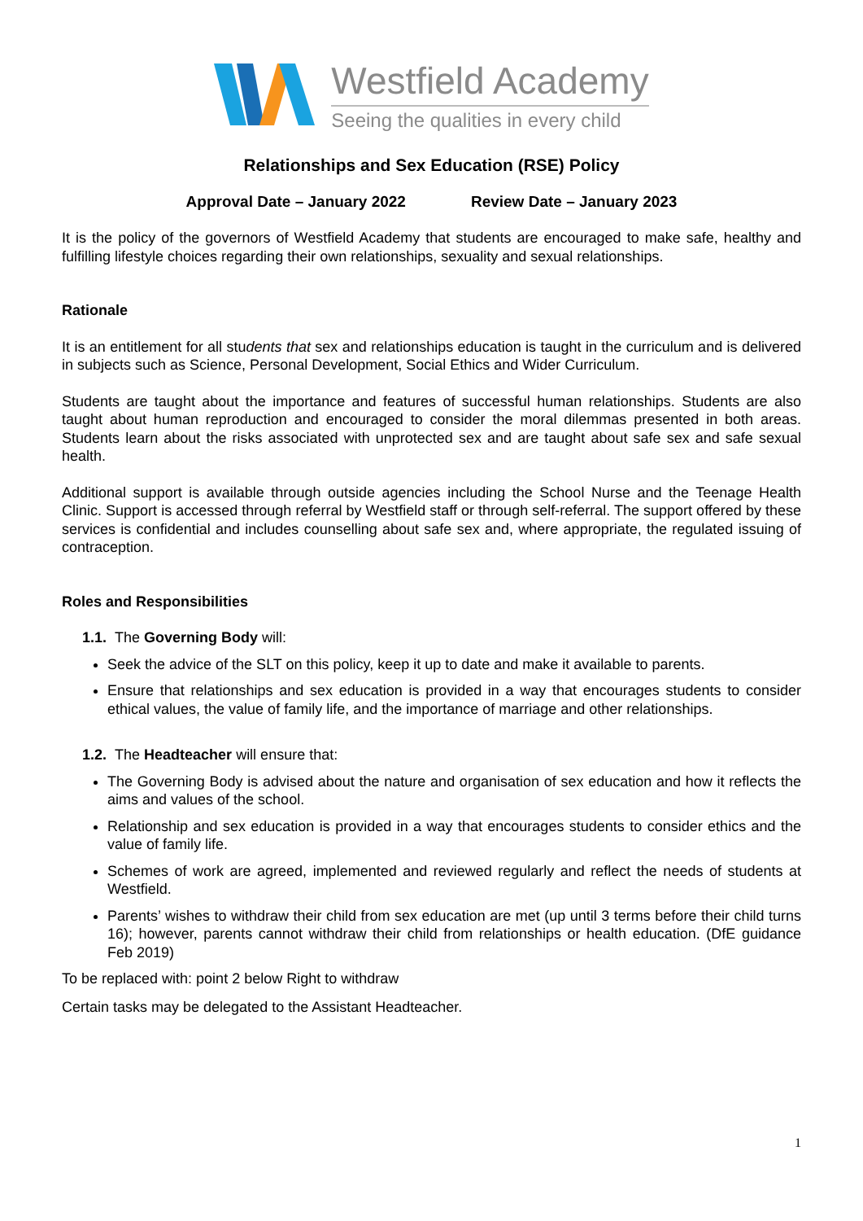Westfield Academy
Seeing the qualities in every child
Relationships and Sex Education (RSE) Policy
Approval Date – January 2022 Review Date – January 2023
It is the policy of the governors of Westfield Academy that students are encouraged to make safe, healthy and fulfilling lifestyle choices regarding their own relationships, sexuality and sexual relationships.
Rationale
It is an entitlement for all students that sex and relationships education is taught in the curriculum and is delivered in subjects such as Science, Personal Development, Social Ethics and Wider Curriculum.
Students are taught about the importance and features of successful human relationships. Students are also taught about human reproduction and encouraged to consider the moral dilemmas presented in both areas. Students learn about the risks associated with unprotected sex and are taught about safe sex and safe sexual health.
Additional support is available through outside agencies including the School Nurse and the Teenage Health Clinic. Support is accessed through referral by Westfield staff or through self-referral. The support offered by these services is confidential and includes counselling about safe sex and, where appropriate, the regulated issuing of contraception.
Roles and Responsibilities
1.1. The Governing Body will:
Seek the advice of the SLT on this policy, keep it up to date and make it available to parents.
Ensure that relationships and sex education is provided in a way that encourages students to consider ethical values, the value of family life, and the importance of marriage and other relationships.
1.2. The Headteacher will ensure that:
The Governing Body is advised about the nature and organisation of sex education and how it reflects the aims and values of the school.
Relationship and sex education is provided in a way that encourages students to consider ethics and the value of family life.
Schemes of work are agreed, implemented and reviewed regularly and reflect the needs of students at Westfield.
Parents’ wishes to withdraw their child from sex education are met (up until 3 terms before their child turns 16); however, parents cannot withdraw their child from relationships or health education. (DfE guidance Feb 2019)
To be replaced with: point 2 below Right to withdraw
Certain tasks may be delegated to the Assistant Headteacher.
1